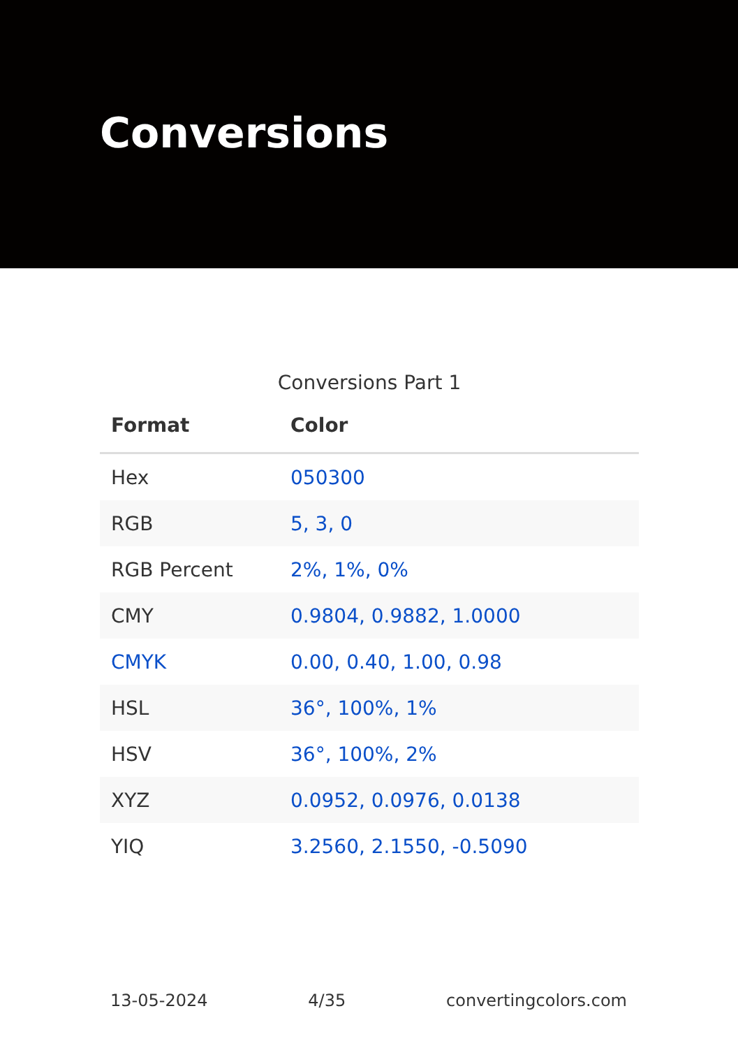Conversions
Conversions Part 1
| Format | Color |
| --- | --- |
| Hex | 050300 |
| RGB | 5, 3, 0 |
| RGB Percent | 2%, 1%, 0% |
| CMY | 0.9804, 0.9882, 1.0000 |
| CMYK | 0.00, 0.40, 1.00, 0.98 |
| HSL | 36°, 100%, 1% |
| HSV | 36°, 100%, 2% |
| XYZ | 0.0952, 0.0976, 0.0138 |
| YIQ | 3.2560, 2.1550, -0.5090 |
13-05-2024 4/35 convertingcolors.com